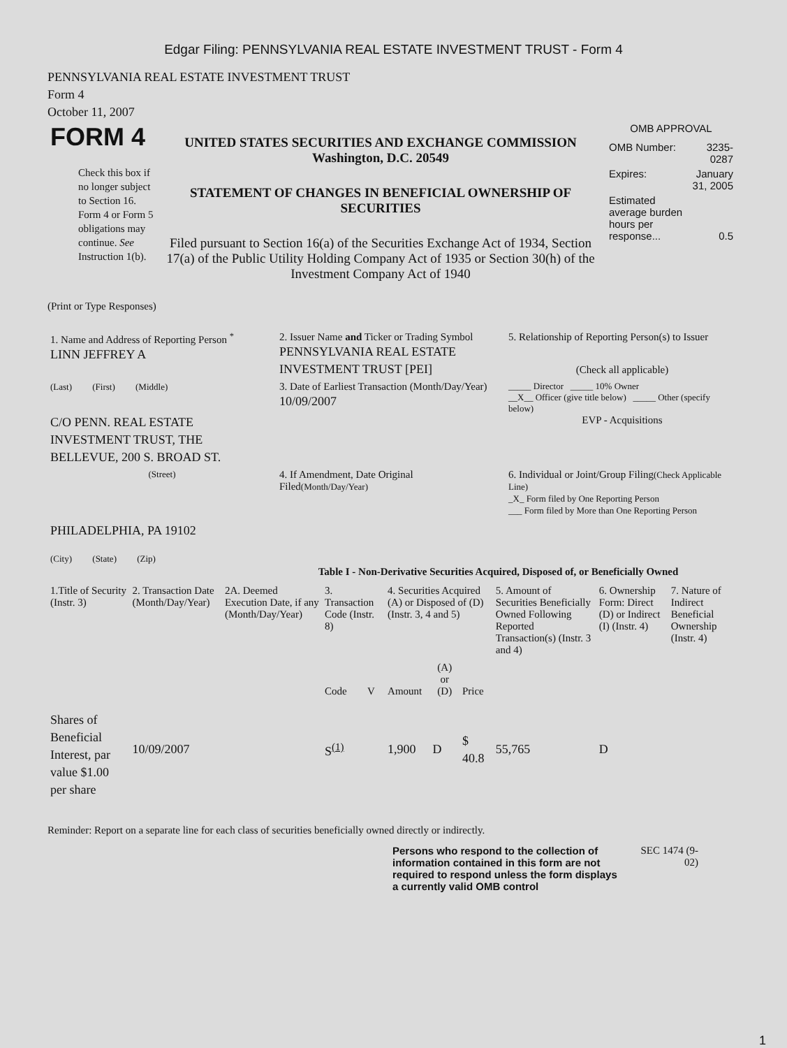Edgar Filing: PENNSYLVANIA REAL ESTATE INVESTMENT TRUST - Form 4
PENNSYLVANIA REAL ESTATE INVESTMENT TRUST
Form 4
October 11, 2007
| FORM 4 Check this box if no longer subject to Section 16. Form 4 or Form 5 obligations may continue. See Instruction 1(b). | UNITED STATES SECURITIES AND EXCHANGE COMMISSION Washington, D.C. 20549 STATEMENT OF CHANGES IN BENEFICIAL OWNERSHIP OF SECURITIES Filed pursuant to Section 16(a) of the Securities Exchange Act of 1934, Section 17(a) of the Public Utility Holding Company Act of 1935 or Section 30(h) of the Investment Company Act of 1940 | OMB APPROVAL / OMB Number: / 3235-0287 / / Expires: / January 31, 2005 / / Estimated average burden hours per response... / 0.5 / |
(Print or Type Responses)
| 1. Name and Address of Reporting Person <sup>*</sup> LINN JEFFREY A | 2. Issuer Name and Ticker or Trading Symbol PENNSYLVANIA REAL ESTATE INVESTMENT TRUST [PEI] | 5. Relationship of Reporting Person(s) to Issuer (Check all applicable) |
| (Last) (First) (Middle) C/O PENN. REAL ESTATE INVESTMENT TRUST, THE BELLEVUE, 200 S. BROAD ST. | 3. Date of Earliest Transaction (Month/Day/Year) 10/09/2007 | _____ Director _____ 10% Owner __X__ Officer (give title below) _____ Other (specify below) EVP - Acquisitions |
| (Street) PHILADELPHIA, PA 19102 (City) (State) (Zip) | 4. If Amendment, Date Original Filed (Month/Day/Year) | 6. Individual or Joint/Group Filing (Check Applicable Line) _X_ Form filed by One Reporting Person ___ Form filed by More than One Reporting Person |
Table I - Non-Derivative Securities Acquired, Disposed of, or Beneficially Owned
| 1.Title of Security (Instr. 3) | 2. Transaction Date (Month/Day/Year) | 2A. Deemed Execution Date, if any (Month/Day/Year) | 3. Transaction Code (Instr. 8) | | 4. Securities Acquired (A) or Disposed of (D) (Instr. 3, 4 and 5) | | | 5. Amount of Securities Beneficially Owned Following Reported Transaction(s) (Instr. 3 and 4) | 6. Ownership Form: Direct (D) or Indirect (I) (Instr. 4) | 7. Nature of Indirect Beneficial Ownership (Instr. 4) |
| --- | --- | --- | --- | --- | --- | --- | --- | --- | --- | --- |
| | | | Code | V | Amount | (A) or (D) | Price | | | |
| Shares of Beneficial Interest, par value $1.00 per share | 10/09/2007 | | S<sup>(1)</sup> | | 1,900 | D | $ 40.8 | 55,765 | D | |
Reminder: Report on a separate line for each class of securities beneficially owned directly or indirectly.
| Persons who respond to the collection of information contained in this form are not required to respond unless the form displays a currently valid OMB control | SEC 1474 (9-02) |
1